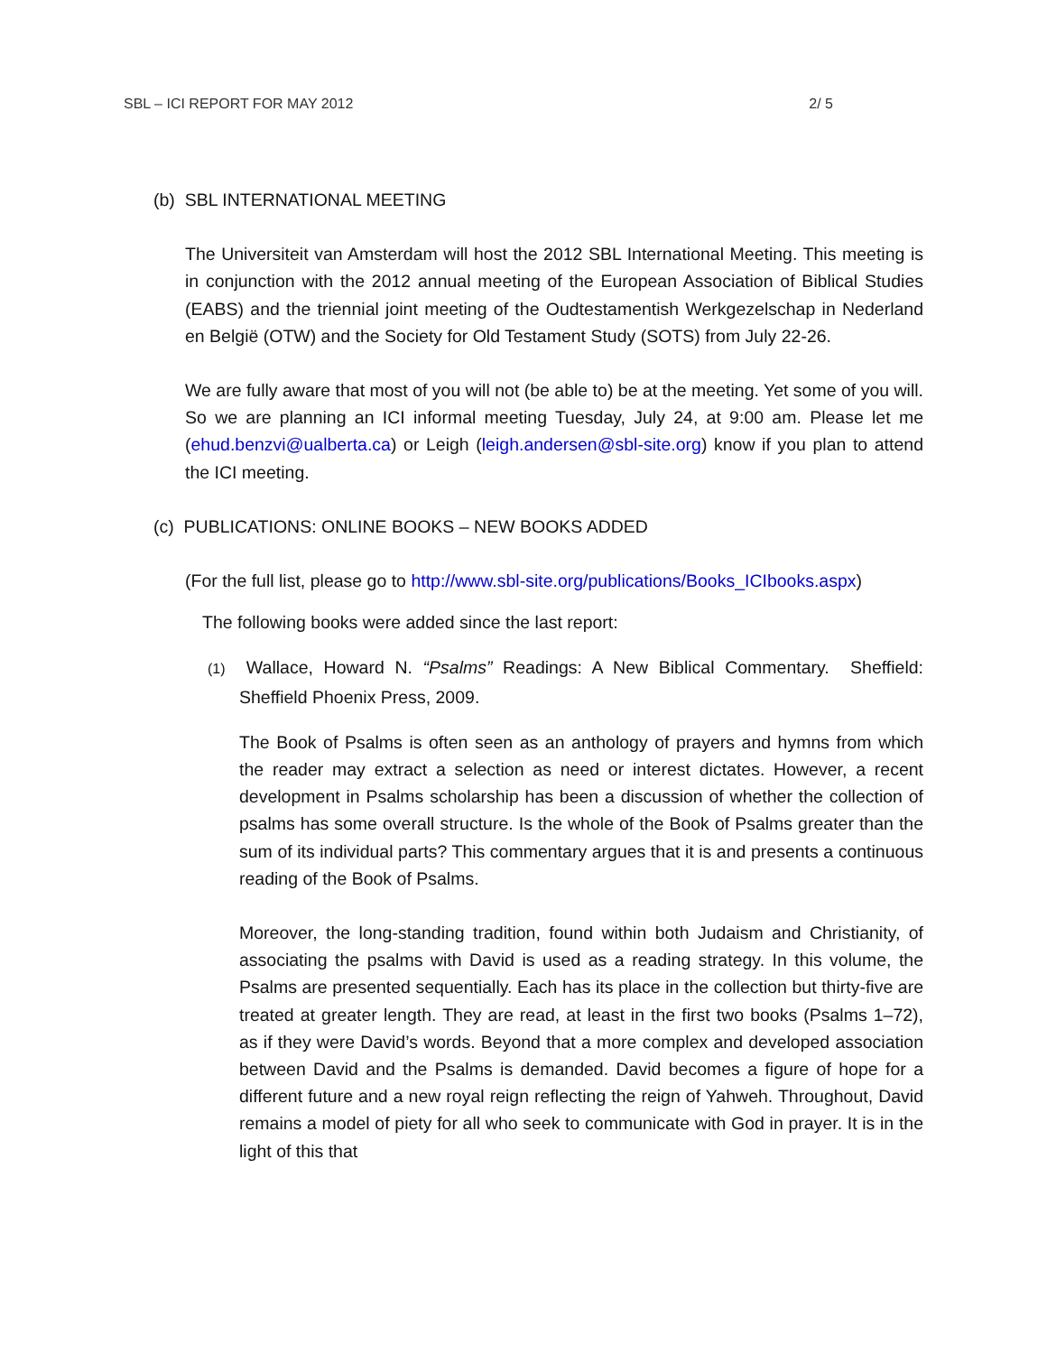SBL – ICI REPORT FOR MAY 2012 2/ 5
(b) SBL INTERNATIONAL MEETING
The Universiteit van Amsterdam will host the 2012 SBL International Meeting. This meeting is in conjunction with the 2012 annual meeting of the European Association of Biblical Studies (EABS) and the triennial joint meeting of the Oudtestamentish Werkgezelschap in Nederland en België (OTW) and the Society for Old Testament Study (SOTS) from July 22-26.
We are fully aware that most of you will not (be able to) be at the meeting. Yet some of you will. So we are planning an ICI informal meeting Tuesday, July 24, at 9:00 am. Please let me (ehud.benzvi@ualberta.ca) or Leigh (leigh.andersen@sbl-site.org) know if you plan to attend the ICI meeting.
(c) PUBLICATIONS: ONLINE BOOKS – NEW BOOKS ADDED
(For the full list, please go to http://www.sbl-site.org/publications/Books_ICIbooks.aspx)
The following books were added since the last report:
(1) Wallace, Howard N. “Psalms” Readings: A New Biblical Commentary. Sheffield: Sheffield Phoenix Press, 2009.
The Book of Psalms is often seen as an anthology of prayers and hymns from which the reader may extract a selection as need or interest dictates. However, a recent development in Psalms scholarship has been a discussion of whether the collection of psalms has some overall structure. Is the whole of the Book of Psalms greater than the sum of its individual parts? This commentary argues that it is and presents a continuous reading of the Book of Psalms.
Moreover, the long-standing tradition, found within both Judaism and Christianity, of associating the psalms with David is used as a reading strategy. In this volume, the Psalms are presented sequentially. Each has its place in the collection but thirty-five are treated at greater length. They are read, at least in the first two books (Psalms 1–72), as if they were David’s words. Beyond that a more complex and developed association between David and the Psalms is demanded. David becomes a figure of hope for a different future and a new royal reign reflecting the reign of Yahweh. Throughout, David remains a model of piety for all who seek to communicate with God in prayer. It is in the light of this that